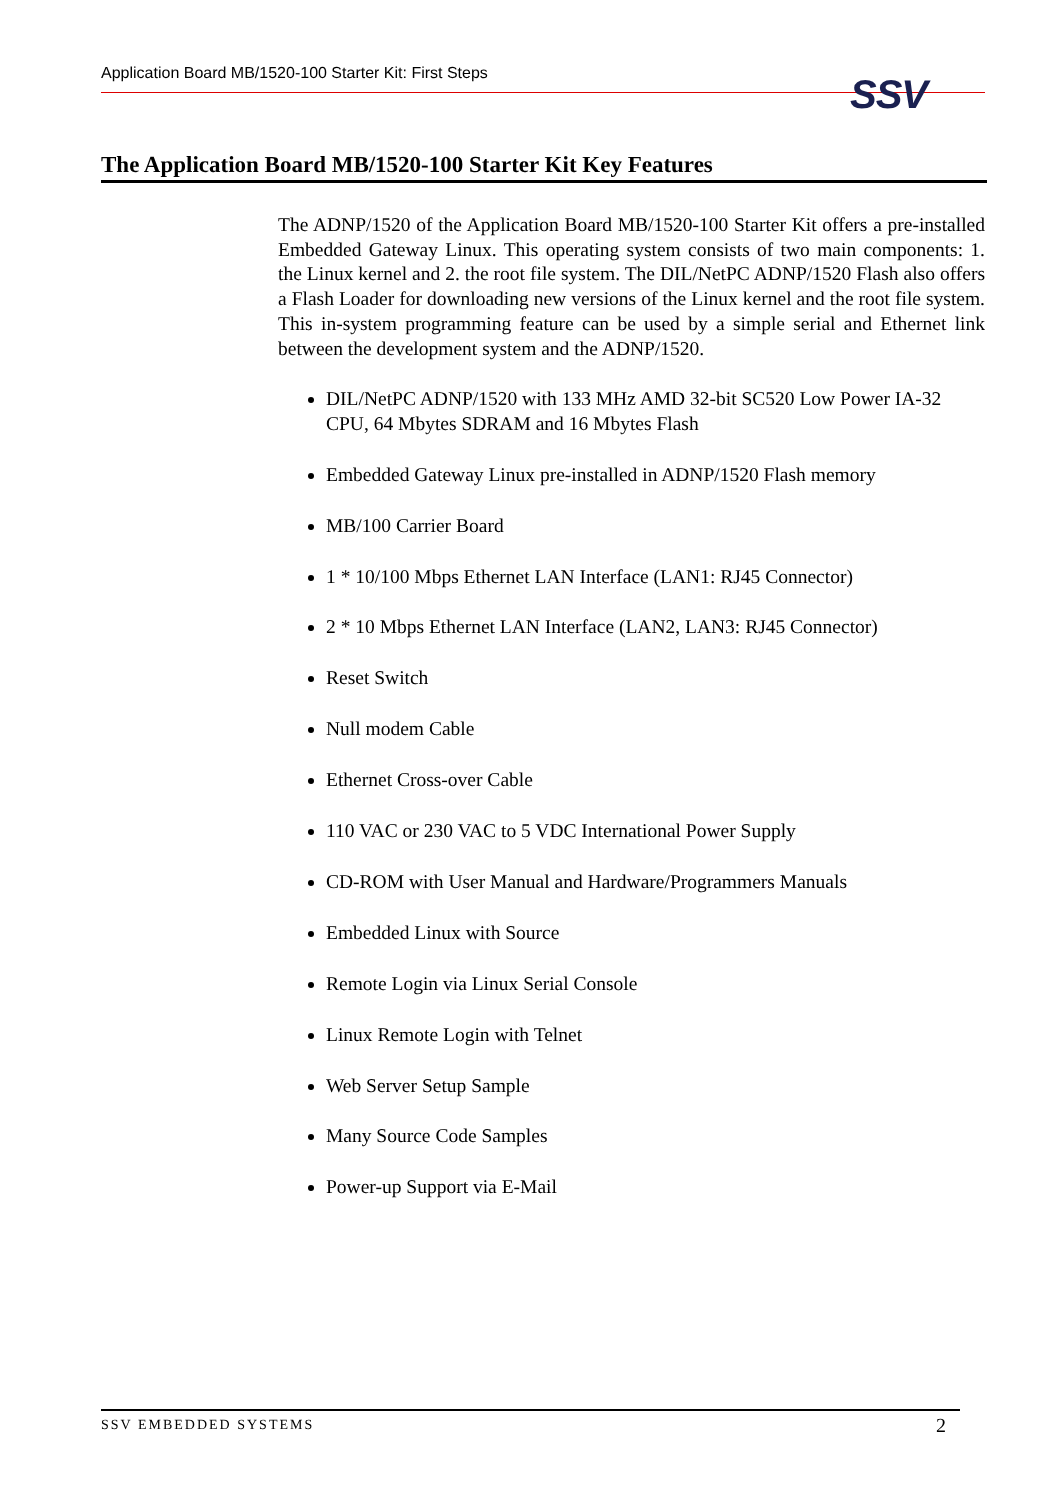Application Board MB/1520-100 Starter Kit: First Steps SSV
The Application Board MB/1520-100 Starter Kit Key Features
The ADNP/1520 of the Application Board MB/1520-100 Starter Kit offers a pre-installed Embedded Gateway Linux. This operating system consists of two main components: 1. the Linux kernel and 2. the root file system. The DIL/NetPC ADNP/1520 Flash also offers a Flash Loader for downloading new versions of the Linux kernel and the root file system. This in-system programming feature can be used by a simple serial and Ethernet link between the development system and the ADNP/1520.
DIL/NetPC ADNP/1520 with 133 MHz AMD 32-bit SC520 Low Power IA-32 CPU, 64 Mbytes SDRAM and 16 Mbytes Flash
Embedded Gateway Linux pre-installed in ADNP/1520 Flash memory
MB/100 Carrier Board
1 * 10/100 Mbps Ethernet LAN Interface (LAN1: RJ45 Connector)
2 * 10 Mbps Ethernet LAN Interface (LAN2, LAN3: RJ45 Connector)
Reset Switch
Null modem Cable
Ethernet Cross-over Cable
110 VAC or 230 VAC to 5 VDC International Power Supply
CD-ROM with User Manual and Hardware/Programmers Manuals
Embedded Linux with Source
Remote Login via Linux Serial Console
Linux Remote Login with Telnet
Web Server Setup Sample
Many Source Code Samples
Power-up Support via E-Mail
SSV EMBEDDED SYSTEMS 2